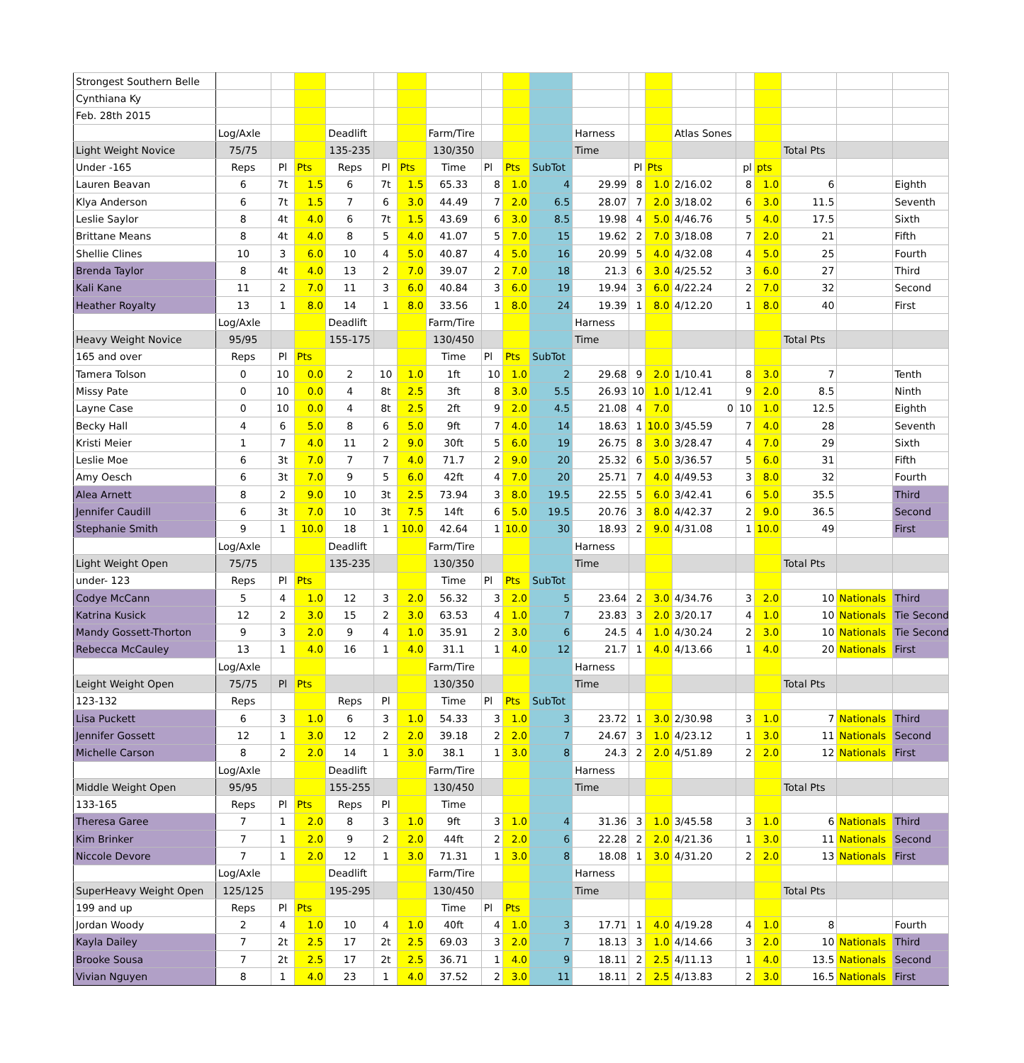| Strongest Southern Belle | | | | | | | | | | | | | | | | | | | |
| Cynthiana Ky | | | | | | | | | | | | | | | | | | | |
| Feb. 28th 2015 | | | | | | | | | | | | | | | | | | | |
| | Log/Axle | | | Deadlift | | | Farm/Tire | | | | Harness | | | Atlas Sones | | | | | |
| Light Weight Novice | 75/75 | | | 135-235 | | | 130/350 | | | | Time | | | | | | Total Pts | | |
| Under -165 | Reps | Pl | Pts | Reps | Pl | Pts | Time | Pl | Pts | SubTot | | Pl | Pts | | pl | pts | | | |
| Lauren Beavan | 6 | 7t | 1.5 | 6 | 7t | 1.5 | 65.33 | 8 | 1.0 | 4 | 29.99 | 8 | 1.0 | 2/16.02 | 8 | 1.0 | 6 | | Eighth |
| Klya Anderson | 6 | 7t | 1.5 | 7 | 6 | 3.0 | 44.49 | 7 | 2.0 | 6.5 | 28.07 | 7 | 2.0 | 3/18.02 | 6 | 3.0 | 11.5 | | Seventh |
| Leslie Saylor | 8 | 4t | 4.0 | 6 | 7t | 1.5 | 43.69 | 6 | 3.0 | 8.5 | 19.98 | 4 | 5.0 | 4/46.76 | 5 | 4.0 | 17.5 | | Sixth |
| Brittane Means | 8 | 4t | 4.0 | 8 | 5 | 4.0 | 41.07 | 5 | 7.0 | 15 | 19.62 | 2 | 7.0 | 3/18.08 | 7 | 2.0 | 21 | | Fifth |
| Shellie Clines | 10 | 3 | 6.0 | 10 | 4 | 5.0 | 40.87 | 4 | 5.0 | 16 | 20.99 | 5 | 4.0 | 4/32.08 | 4 | 5.0 | 25 | | Fourth |
| Brenda Taylor | 8 | 4t | 4.0 | 13 | 2 | 7.0 | 39.07 | 2 | 7.0 | 18 | 21.3 | 6 | 3.0 | 4/25.52 | 3 | 6.0 | 27 | | Third |
| Kali Kane | 11 | 2 | 7.0 | 11 | 3 | 6.0 | 40.84 | 3 | 6.0 | 19 | 19.94 | 3 | 6.0 | 4/22.24 | 2 | 7.0 | 32 | | Second |
| Heather Royalty | 13 | 1 | 8.0 | 14 | 1 | 8.0 | 33.56 | 1 | 8.0 | 24 | 19.39 | 1 | 8.0 | 4/12.20 | 1 | 8.0 | 40 | | First |
| | Log/Axle | | | Deadlift | | | Farm/Tire | | | | Harness | | | | | | | | |
| Heavy Weight Novice | 95/95 | | | 155-175 | | | 130/450 | | | | Time | | | | | | Total Pts | | |
| 165 and over | Reps | Pl | Pts | | | | Time | Pl | Pts | SubTot | | | | | | | | | |
| Tamera Tolson | 0 | 10 | 0.0 | 2 | 10 | 1.0 | 1ft | 10 | 1.0 | 2 | 29.68 | 9 | 2.0 | 1/10.41 | 8 | 3.0 | 7 | | Tenth |
| Missy Pate | 0 | 10 | 0.0 | 4 | 8t | 2.5 | 3ft | 8 | 3.0 | 5.5 | 26.93 | 10 | 1.0 | 1/12.41 | 9 | 2.0 | 8.5 | | Ninth |
| Layne Case | 0 | 10 | 0.0 | 4 | 8t | 2.5 | 2ft | 9 | 2.0 | 4.5 | 21.08 | 4 | 7.0 | 0 | 10 | 1.0 | 12.5 | | Eighth |
| Becky Hall | 4 | 6 | 5.0 | 8 | 6 | 5.0 | 9ft | 7 | 4.0 | 14 | 18.63 | 1 | 10.0 | 3/45.59 | 7 | 4.0 | 28 | | Seventh |
| Kristi Meier | 1 | 7 | 4.0 | 11 | 2 | 9.0 | 30ft | 5 | 6.0 | 19 | 26.75 | 8 | 3.0 | 3/28.47 | 4 | 7.0 | 29 | | Sixth |
| Leslie Moe | 6 | 3t | 7.0 | 7 | 7 | 4.0 | 71.7 | 2 | 9.0 | 20 | 25.32 | 6 | 5.0 | 3/36.57 | 5 | 6.0 | 31 | | Fifth |
| Amy Oesch | 6 | 3t | 7.0 | 9 | 5 | 6.0 | 42ft | 4 | 7.0 | 20 | 25.71 | 7 | 4.0 | 4/49.53 | 3 | 8.0 | 32 | | Fourth |
| Alea Arnett | 8 | 2 | 9.0 | 10 | 3t | 2.5 | 73.94 | 3 | 8.0 | 19.5 | 22.55 | 5 | 6.0 | 3/42.41 | 6 | 5.0 | 35.5 | | Third |
| Jennifer Caudill | 6 | 3t | 7.0 | 10 | 3t | 7.5 | 14ft | 6 | 5.0 | 19.5 | 20.76 | 3 | 8.0 | 4/42.37 | 2 | 9.0 | 36.5 | | Second |
| Stephanie Smith | 9 | 1 | 10.0 | 18 | 1 | 10.0 | 42.64 | 1 | 10.0 | 30 | 18.93 | 2 | 9.0 | 4/31.08 | 1 | 10.0 | 49 | | First |
| | Log/Axle | | | Deadlift | | | Farm/Tire | | | | Harness | | | | | | | | |
| Light Weight Open | 75/75 | | | 135-235 | | | 130/350 | | | | Time | | | | | | Total Pts | | |
| under- 123 | Reps | Pl | Pts | | | | Time | Pl | Pts | SubTot | | | | | | | | | |
| Codye McCann | 5 | 4 | 1.0 | 12 | 3 | 2.0 | 56.32 | 3 | 2.0 | 5 | 23.64 | 2 | 3.0 | 4/34.76 | 3 | 2.0 | 10 | Nationals | Third |
| Katrina Kusick | 12 | 2 | 3.0 | 15 | 2 | 3.0 | 63.53 | 4 | 1.0 | 7 | 23.83 | 3 | 2.0 | 3/20.17 | 4 | 1.0 | 10 | Nationals | Tie Second |
| Mandy Gossett-Thorton | 9 | 3 | 2.0 | 9 | 4 | 1.0 | 35.91 | 2 | 3.0 | 6 | 24.5 | 4 | 1.0 | 4/30.24 | 2 | 3.0 | 10 | Nationals | Tie Second |
| Rebecca McCauley | 13 | 1 | 4.0 | 16 | 1 | 4.0 | 31.1 | 1 | 4.0 | 12 | 21.7 | 1 | 4.0 | 4/13.66 | 1 | 4.0 | 20 | Nationals | First |
| | Log/Axle | | | | | | Farm/Tire | | | | Harness | | | | | | | | |
| Leight Weight Open | 75/75 | Pl | Pts | | | | 130/350 | | | | Time | | | | | | Total Pts | | |
| 123-132 | Reps | | | Reps | Pl | | Time | Pl | Pts | SubTot | | | | | | | | | |
| Lisa Puckett | 6 | 3 | 1.0 | 6 | 3 | 1.0 | 54.33 | 3 | 1.0 | 3 | 23.72 | 1 | 3.0 | 2/30.98 | 3 | 1.0 | 7 | Nationals | Third |
| Jennifer Gossett | 12 | 1 | 3.0 | 12 | 2 | 2.0 | 39.18 | 2 | 2.0 | 7 | 24.67 | 3 | 1.0 | 4/23.12 | 1 | 3.0 | 11 | Nationals | Second |
| Michelle Carson | 8 | 2 | 2.0 | 14 | 1 | 3.0 | 38.1 | 1 | 3.0 | 8 | 24.3 | 2 | 2.0 | 4/51.89 | 2 | 2.0 | 12 | Nationals | First |
| | Log/Axle | | | Deadlift | | | Farm/Tire | | | | Harness | | | | | | | | |
| Middle Weight Open | 95/95 | | | 155-255 | | | 130/450 | | | | Time | | | | | | Total Pts | | |
| 133-165 | Reps | Pl | Pts | Reps | Pl | | Time | | | | | | | | | | | | |
| Theresa Garee | 7 | 1 | 2.0 | 8 | 3 | 1.0 | 9ft | 3 | 1.0 | 4 | 31.36 | 3 | 1.0 | 3/45.58 | 3 | 1.0 | 6 | Nationals | Third |
| Kim Brinker | 7 | 1 | 2.0 | 9 | 2 | 2.0 | 44ft | 2 | 2.0 | 6 | 22.28 | 2 | 2.0 | 4/21.36 | 1 | 3.0 | 11 | Nationals | Second |
| Niccole Devore | 7 | 1 | 2.0 | 12 | 1 | 3.0 | 71.31 | 1 | 3.0 | 8 | 18.08 | 1 | 3.0 | 4/31.20 | 2 | 2.0 | 13 | Nationals | First |
| | Log/Axle | | | Deadlift | | | Farm/Tire | | | | Harness | | | | | | | | |
| SuperHeavy Weight Open | 125/125 | | | 195-295 | | | 130/450 | | | | Time | | | | | | Total Pts | | |
| 199 and up | Reps | Pl | Pts | | | | Time | Pl | Pts | | | | | | | | | | |
| Jordan Woody | 2 | 4 | 1.0 | 10 | 4 | 1.0 | 40ft | 4 | 1.0 | 3 | 17.71 | 1 | 4.0 | 4/19.28 | 4 | 1.0 | 8 | | Fourth |
| Kayla Dailey | 7 | 2t | 2.5 | 17 | 2t | 2.5 | 69.03 | 3 | 2.0 | 7 | 18.13 | 3 | 1.0 | 4/14.66 | 3 | 2.0 | 10 | Nationals | Third |
| Brooke Sousa | 7 | 2t | 2.5 | 17 | 2t | 2.5 | 36.71 | 1 | 4.0 | 9 | 18.11 | 2 | 2.5 | 4/11.13 | 1 | 4.0 | 13.5 | Nationals | Second |
| Vivian Nguyen | 8 | 1 | 4.0 | 23 | 1 | 4.0 | 37.52 | 2 | 3.0 | 11 | 18.11 | 2 | 2.5 | 4/13.83 | 2 | 3.0 | 16.5 | Nationals | First |